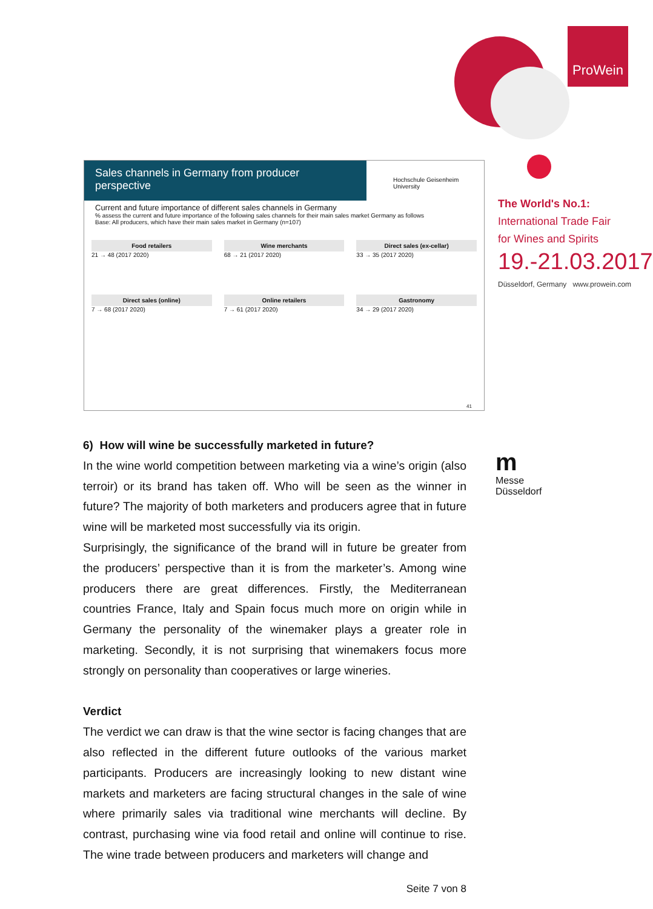ProWein
The World's No.1:
International Trade Fair
for Wines and Spirits
19.-21.03.2017
Düsseldorf, Germany www.prowein.com
Sales channels in Germany from producer perspective
Hochschule Geisenheim University
Current and future importance of different sales channels in Germany
% assess the current and future importance of the following sales channels for their main sales market Germany as follows
Base: All producers, which have their main sales market in Germany (n=107)
Food retailers
21 → 48 (2017 2020)
Wine merchants
68 → 21 (2017 2020)
Direct sales (ex-cellar)
33 → 35 (2017 2020)
Direct sales (online)
7 → 68 (2017 2020)
Online retailers
7 → 61 (2017 2020)
Gastronomy
34 → 29 (2017 2020)
41
m
Messe
Düsseldorf
6) How will wine be successfully marketed in future?
In the wine world competition between marketing via a wine’s origin (also terroir) or its brand has taken off. Who will be seen as the winner in future? The majority of both marketers and producers agree that in future wine will be marketed most successfully via its origin.
Surprisingly, the significance of the brand will in future be greater from the producers’ perspective than it is from the marketer’s. Among wine producers there are great differences. Firstly, the Mediterranean countries France, Italy and Spain focus much more on origin while in Germany the personality of the winemaker plays a greater role in marketing. Secondly, it is not surprising that winemakers focus more strongly on personality than cooperatives or large wineries.
Verdict
The verdict we can draw is that the wine sector is facing changes that are also reflected in the different future outlooks of the various market participants. Producers are increasingly looking to new distant wine markets and marketers are facing structural changes in the sale of wine where primarily sales via traditional wine merchants will decline. By contrast, purchasing wine via food retail and online will continue to rise. The wine trade between producers and marketers will change and
Seite 7 von 8